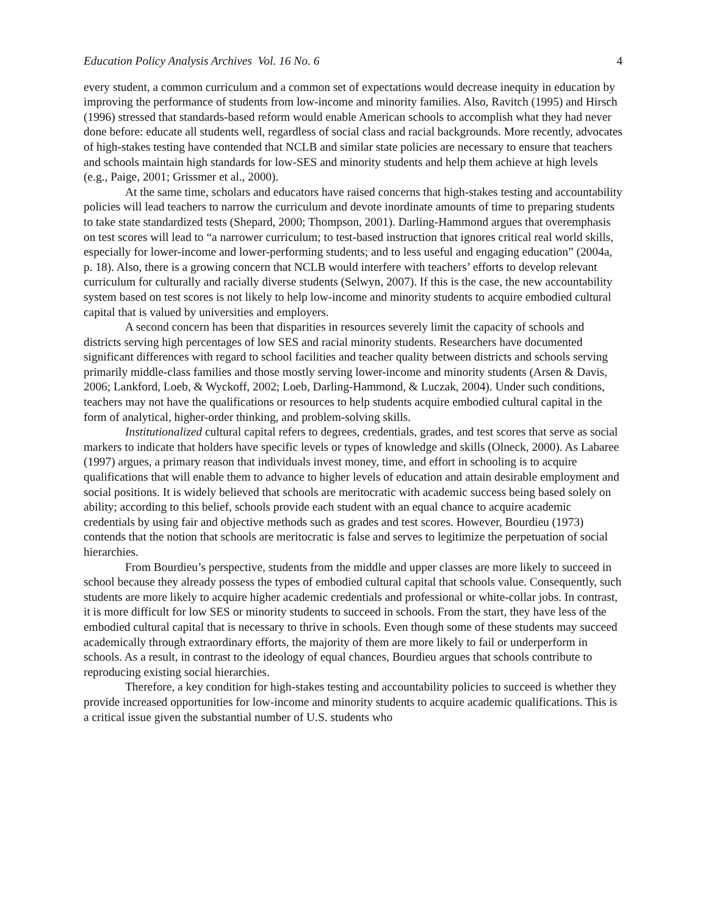Education Policy Analysis Archives Vol. 16 No. 6 4
every student, a common curriculum and a common set of expectations would decrease inequity in education by improving the performance of students from low-income and minority families. Also, Ravitch (1995) and Hirsch (1996) stressed that standards-based reform would enable American schools to accomplish what they had never done before: educate all students well, regardless of social class and racial backgrounds. More recently, advocates of high-stakes testing have contended that NCLB and similar state policies are necessary to ensure that teachers and schools maintain high standards for low-SES and minority students and help them achieve at high levels (e.g., Paige, 2001; Grissmer et al., 2000).
At the same time, scholars and educators have raised concerns that high-stakes testing and accountability policies will lead teachers to narrow the curriculum and devote inordinate amounts of time to preparing students to take state standardized tests (Shepard, 2000; Thompson, 2001). Darling-Hammond argues that overemphasis on test scores will lead to “a narrower curriculum; to test-based instruction that ignores critical real world skills, especially for lower-income and lower-performing students; and to less useful and engaging education” (2004a, p. 18). Also, there is a growing concern that NCLB would interfere with teachers’ efforts to develop relevant curriculum for culturally and racially diverse students (Selwyn, 2007). If this is the case, the new accountability system based on test scores is not likely to help low-income and minority students to acquire embodied cultural capital that is valued by universities and employers.
A second concern has been that disparities in resources severely limit the capacity of schools and districts serving high percentages of low SES and racial minority students. Researchers have documented significant differences with regard to school facilities and teacher quality between districts and schools serving primarily middle-class families and those mostly serving lower-income and minority students (Arsen & Davis, 2006; Lankford, Loeb, & Wyckoff, 2002; Loeb, Darling-Hammond, & Luczak, 2004). Under such conditions, teachers may not have the qualifications or resources to help students acquire embodied cultural capital in the form of analytical, higher-order thinking, and problem-solving skills.
Institutionalized cultural capital refers to degrees, credentials, grades, and test scores that serve as social markers to indicate that holders have specific levels or types of knowledge and skills (Olneck, 2000). As Labaree (1997) argues, a primary reason that individuals invest money, time, and effort in schooling is to acquire qualifications that will enable them to advance to higher levels of education and attain desirable employment and social positions. It is widely believed that schools are meritocratic with academic success being based solely on ability; according to this belief, schools provide each student with an equal chance to acquire academic credentials by using fair and objective methods such as grades and test scores. However, Bourdieu (1973) contends that the notion that schools are meritocratic is false and serves to legitimize the perpetuation of social hierarchies.
From Bourdieu’s perspective, students from the middle and upper classes are more likely to succeed in school because they already possess the types of embodied cultural capital that schools value. Consequently, such students are more likely to acquire higher academic credentials and professional or white-collar jobs. In contrast, it is more difficult for low SES or minority students to succeed in schools. From the start, they have less of the embodied cultural capital that is necessary to thrive in schools. Even though some of these students may succeed academically through extraordinary efforts, the majority of them are more likely to fail or underperform in schools. As a result, in contrast to the ideology of equal chances, Bourdieu argues that schools contribute to reproducing existing social hierarchies.
Therefore, a key condition for high-stakes testing and accountability policies to succeed is whether they provide increased opportunities for low-income and minority students to acquire academic qualifications. This is a critical issue given the substantial number of U.S. students who